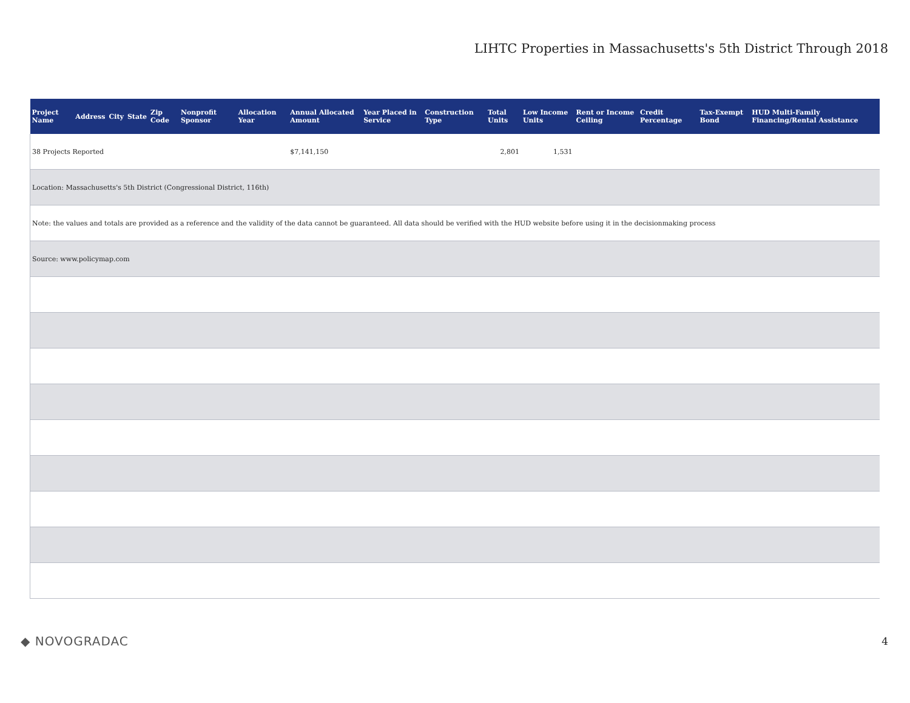LIHTC Properties in Massachusetts's 5th District Through 2018
| Project Name | Address | City | State | Zip Code | Nonprofit Sponsor | Allocation Year | Annual Allocated Amount | Year Placed in Service | Construction Type | Total Units | Low Income Units | Rent or Income Ceiling | Credit Percentage | Tax-Exempt Bond | HUD Multi-Family Financing/Rental Assistance |
| --- | --- | --- | --- | --- | --- | --- | --- | --- | --- | --- | --- | --- | --- | --- | --- |
| 38 Projects Reported | | | | | | | $7,141,150 | | | 2,801 | 1,531 | | | | |
| Location: Massachusetts's 5th District (Congressional District, 116th) | | | | | | | | | | | | | | | |
| Note: the values and totals are provided as a reference and the validity of the data cannot be guaranteed. All data should be verified with the HUD website before using it in the decisionmaking process | | | | | | | | | | | | | | | |
| Source: www.policymap.com | | | | | | | | | | | | | | | |
◆ NOVOGRADAC 4